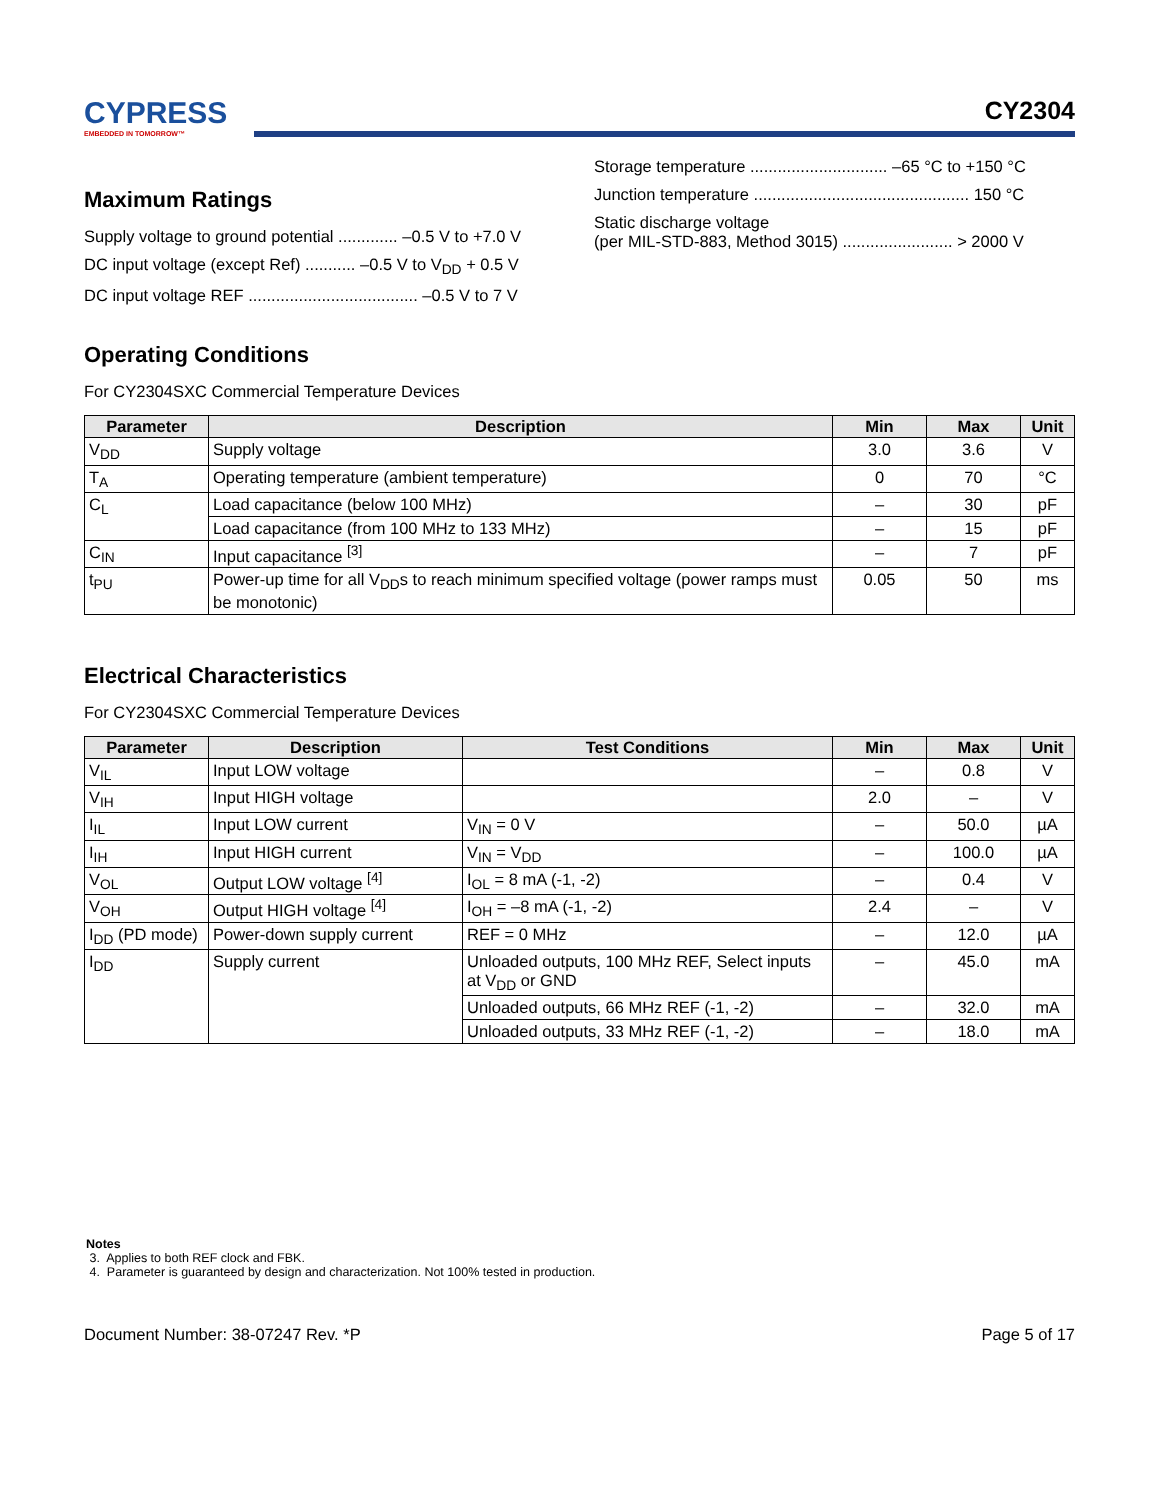CYPRESS
EMBEDDED IN TOMORROW™
CY2304
Maximum Ratings
Supply voltage to ground potential ............. –0.5 V to +7.0 V
DC input voltage (except Ref) ........... –0.5 V to V<sub>DD</sub> + 0.5 V
DC input voltage REF ..................................... –0.5 V to 7 V
Storage temperature .............................. –65 °C to +150 °C
Junction temperature ............................................... 150 °C
Static discharge voltage
(per MIL-STD-883, Method 3015) ........................ > 2000 V
Operating Conditions
For CY2304SXC Commercial Temperature Devices
| Parameter | Description | Min | Max | Unit |
| --- | --- | --- | --- | --- |
| V<sub>DD</sub> | Supply voltage | 3.0 | 3.6 | V |
| T<sub>A</sub> | Operating temperature (ambient temperature) | 0 | 70 | °C |
| C<sub>L</sub> | Load capacitance (below 100 MHz) | – | 30 | pF |
| | Load capacitance (from 100 MHz to 133 MHz) | – | 15 | pF |
| C<sub>IN</sub> | Input capacitance <sup>[3]</sup> | – | 7 | pF |
| t<sub>PU</sub> | Power-up time for all V<sub>DD</sub>s to reach minimum specified voltage (power ramps must be monotonic) | 0.05 | 50 | ms |
Electrical Characteristics
For CY2304SXC Commercial Temperature Devices
| Parameter | Description | Test Conditions | Min | Max | Unit |
| --- | --- | --- | --- | --- | --- |
| V<sub>IL</sub> | Input LOW voltage | | – | 0.8 | V |
| V<sub>IH</sub> | Input HIGH voltage | | 2.0 | – | V |
| I<sub>IL</sub> | Input LOW current | V<sub>IN</sub> = 0 V | – | 50.0 | µA |
| I<sub>IH</sub> | Input HIGH current | V<sub>IN</sub> = V<sub>DD</sub> | – | 100.0 | µA |
| V<sub>OL</sub> | Output LOW voltage <sup>[4]</sup> | I<sub>OL</sub> = 8 mA (-1, -2) | – | 0.4 | V |
| V<sub>OH</sub> | Output HIGH voltage <sup>[4]</sup> | I<sub>OH</sub> = –8 mA (-1, -2) | 2.4 | – | V |
| I<sub>DD</sub> (PD mode) | Power-down supply current | REF = 0 MHz | – | 12.0 | µA |
| I<sub>DD</sub> | Supply current | Unloaded outputs, 100 MHz REF, Select inputs at V<sub>DD</sub> or GND | – | 45.0 | mA |
| | | Unloaded outputs, 66 MHz REF (-1, -2) | – | 32.0 | mA |
| | | Unloaded outputs, 33 MHz REF (-1, -2) | – | 18.0 | mA |
Notes
3. Applies to both REF clock and FBK.
4. Parameter is guaranteed by design and characterization. Not 100% tested in production.
Document Number: 38-07247 Rev. *P Page 5 of 17